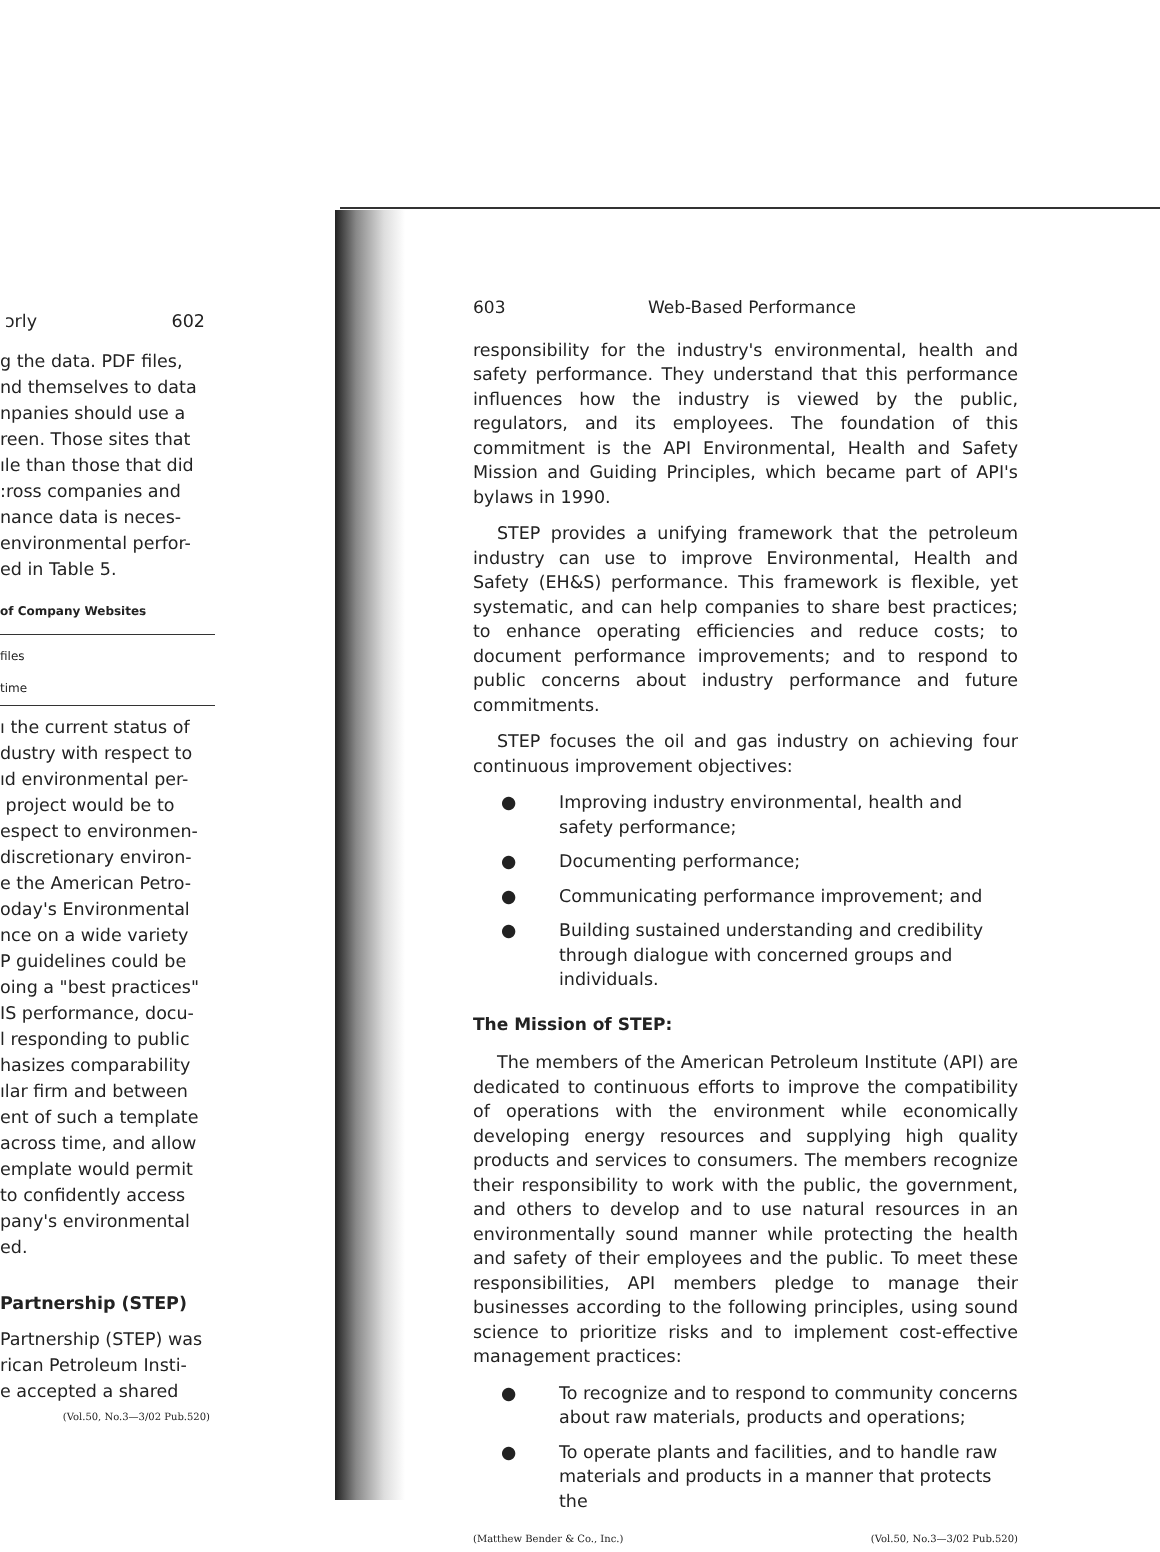ɔrly 602
g the data. PDF files,
nd themselves to data
npanies should use a
reen. Those sites that
ıle than those that did
:ross companies and
nance data is neces-
environmental perfor-
ed in Table 5.
of Company Websites
files
time
ı the current status of
dustry with respect to
ıd environmental per-
project would be to
espect to environmen-
discretionary environ-
e the American Petro-
oday's Environmental
nce on a wide variety
P guidelines could be
oing a "best practices"
IS performance, docu-
l responding to public
hasizes comparability
ılar firm and between
ent of such a template
across time, and allow
emplate would permit
to confidently access
pany's environmental
ed.
Partnership (STEP)
Partnership (STEP) was
rican Petroleum Insti-
e accepted a shared
(Vol.50, No.3—3/02 Pub.520)
603 Web-Based Performance
responsibility for the industry's environmental, health and safety performance. They understand that this performance influences how the industry is viewed by the public, regulators, and its employees. The foundation of this commitment is the API Environmental, Health and Safety Mission and Guiding Principles, which became part of API's bylaws in 1990.
STEP provides a unifying framework that the petroleum industry can use to improve Environmental, Health and Safety (EH&S) performance. This framework is flexible, yet systematic, and can help companies to share best practices; to enhance operating efficiencies and reduce costs; to document performance improvements; and to respond to public concerns about industry performance and future commitments.
STEP focuses the oil and gas industry on achieving four continuous improvement objectives:
● Improving industry environmental, health and safety performance;
● Documenting performance;
● Communicating performance improvement; and
● Building sustained understanding and credibility through dialogue with concerned groups and individuals.
The Mission of STEP:
The members of the American Petroleum Institute (API) are dedicated to continuous efforts to improve the compatibility of operations with the environment while economically developing energy resources and supplying high quality products and services to consumers. The members recognize their responsibility to work with the public, the government, and others to develop and to use natural resources in an environmentally sound manner while protecting the health and safety of their employees and the public. To meet these responsibilities, API members pledge to manage their businesses according to the following principles, using sound science to prioritize risks and to implement cost-effective management practices:
● To recognize and to respond to community concerns about raw materials, products and operations;
● To operate plants and facilities, and to handle raw materials and products in a manner that protects the
(Matthew Bender & Co., Inc.) (Vol.50, No.3—3/02 Pub.520)